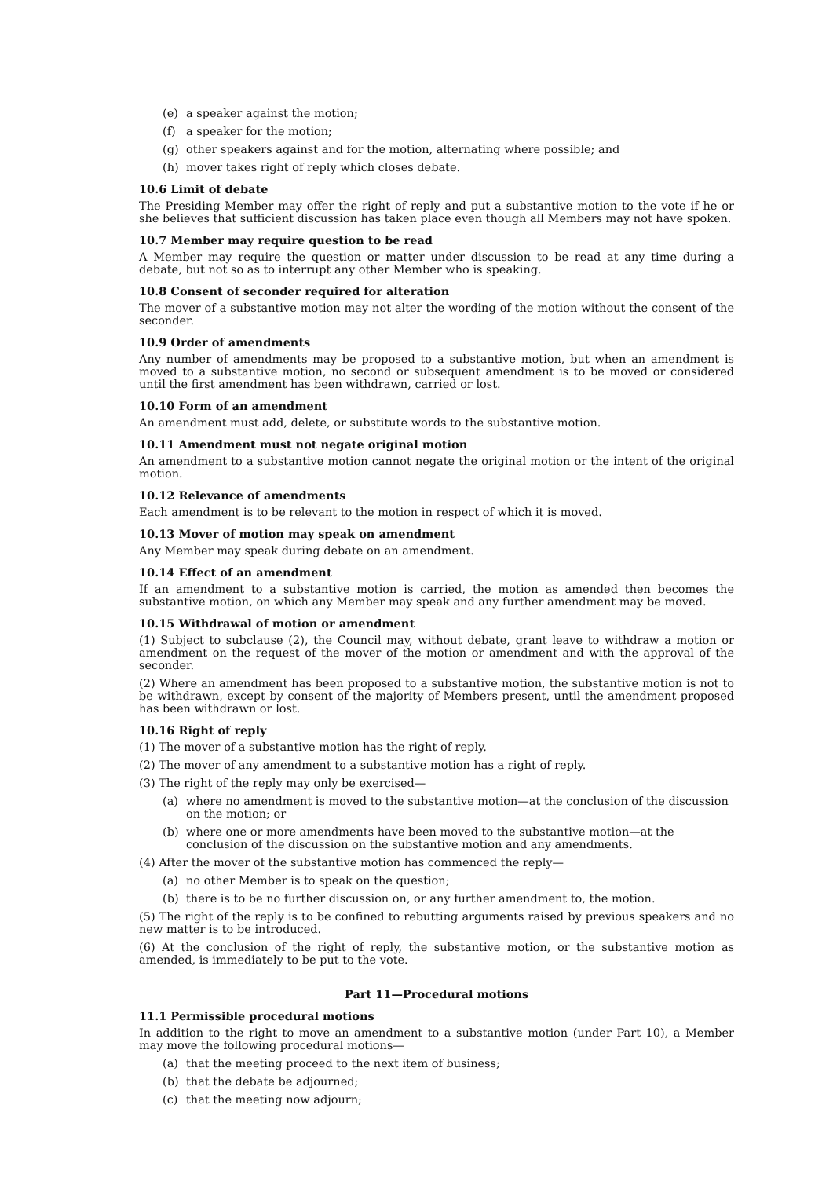(e) a speaker against the motion;
(f) a speaker for the motion;
(g) other speakers against and for the motion, alternating where possible; and
(h) mover takes right of reply which closes debate.
10.6 Limit of debate
The Presiding Member may offer the right of reply and put a substantive motion to the vote if he or she believes that sufficient discussion has taken place even though all Members may not have spoken.
10.7 Member may require question to be read
A Member may require the question or matter under discussion to be read at any time during a debate, but not so as to interrupt any other Member who is speaking.
10.8 Consent of seconder required for alteration
The mover of a substantive motion may not alter the wording of the motion without the consent of the seconder.
10.9 Order of amendments
Any number of amendments may be proposed to a substantive motion, but when an amendment is moved to a substantive motion, no second or subsequent amendment is to be moved or considered until the first amendment has been withdrawn, carried or lost.
10.10 Form of an amendment
An amendment must add, delete, or substitute words to the substantive motion.
10.11 Amendment must not negate original motion
An amendment to a substantive motion cannot negate the original motion or the intent of the original motion.
10.12 Relevance of amendments
Each amendment is to be relevant to the motion in respect of which it is moved.
10.13 Mover of motion may speak on amendment
Any Member may speak during debate on an amendment.
10.14 Effect of an amendment
If an amendment to a substantive motion is carried, the motion as amended then becomes the substantive motion, on which any Member may speak and any further amendment may be moved.
10.15 Withdrawal of motion or amendment
(1) Subject to subclause (2), the Council may, without debate, grant leave to withdraw a motion or amendment on the request of the mover of the motion or amendment and with the approval of the seconder.
(2) Where an amendment has been proposed to a substantive motion, the substantive motion is not to be withdrawn, except by consent of the majority of Members present, until the amendment proposed has been withdrawn or lost.
10.16 Right of reply
(1) The mover of a substantive motion has the right of reply.
(2) The mover of any amendment to a substantive motion has a right of reply.
(3) The right of the reply may only be exercised—
(a) where no amendment is moved to the substantive motion—at the conclusion of the discussion on the motion; or
(b) where one or more amendments have been moved to the substantive motion—at the conclusion of the discussion on the substantive motion and any amendments.
(4) After the mover of the substantive motion has commenced the reply—
(a) no other Member is to speak on the question;
(b) there is to be no further discussion on, or any further amendment to, the motion.
(5) The right of the reply is to be confined to rebutting arguments raised by previous speakers and no new matter is to be introduced.
(6) At the conclusion of the right of reply, the substantive motion, or the substantive motion as amended, is immediately to be put to the vote.
Part 11—Procedural motions
11.1 Permissible procedural motions
In addition to the right to move an amendment to a substantive motion (under Part 10), a Member may move the following procedural motions—
(a) that the meeting proceed to the next item of business;
(b) that the debate be adjourned;
(c) that the meeting now adjourn;